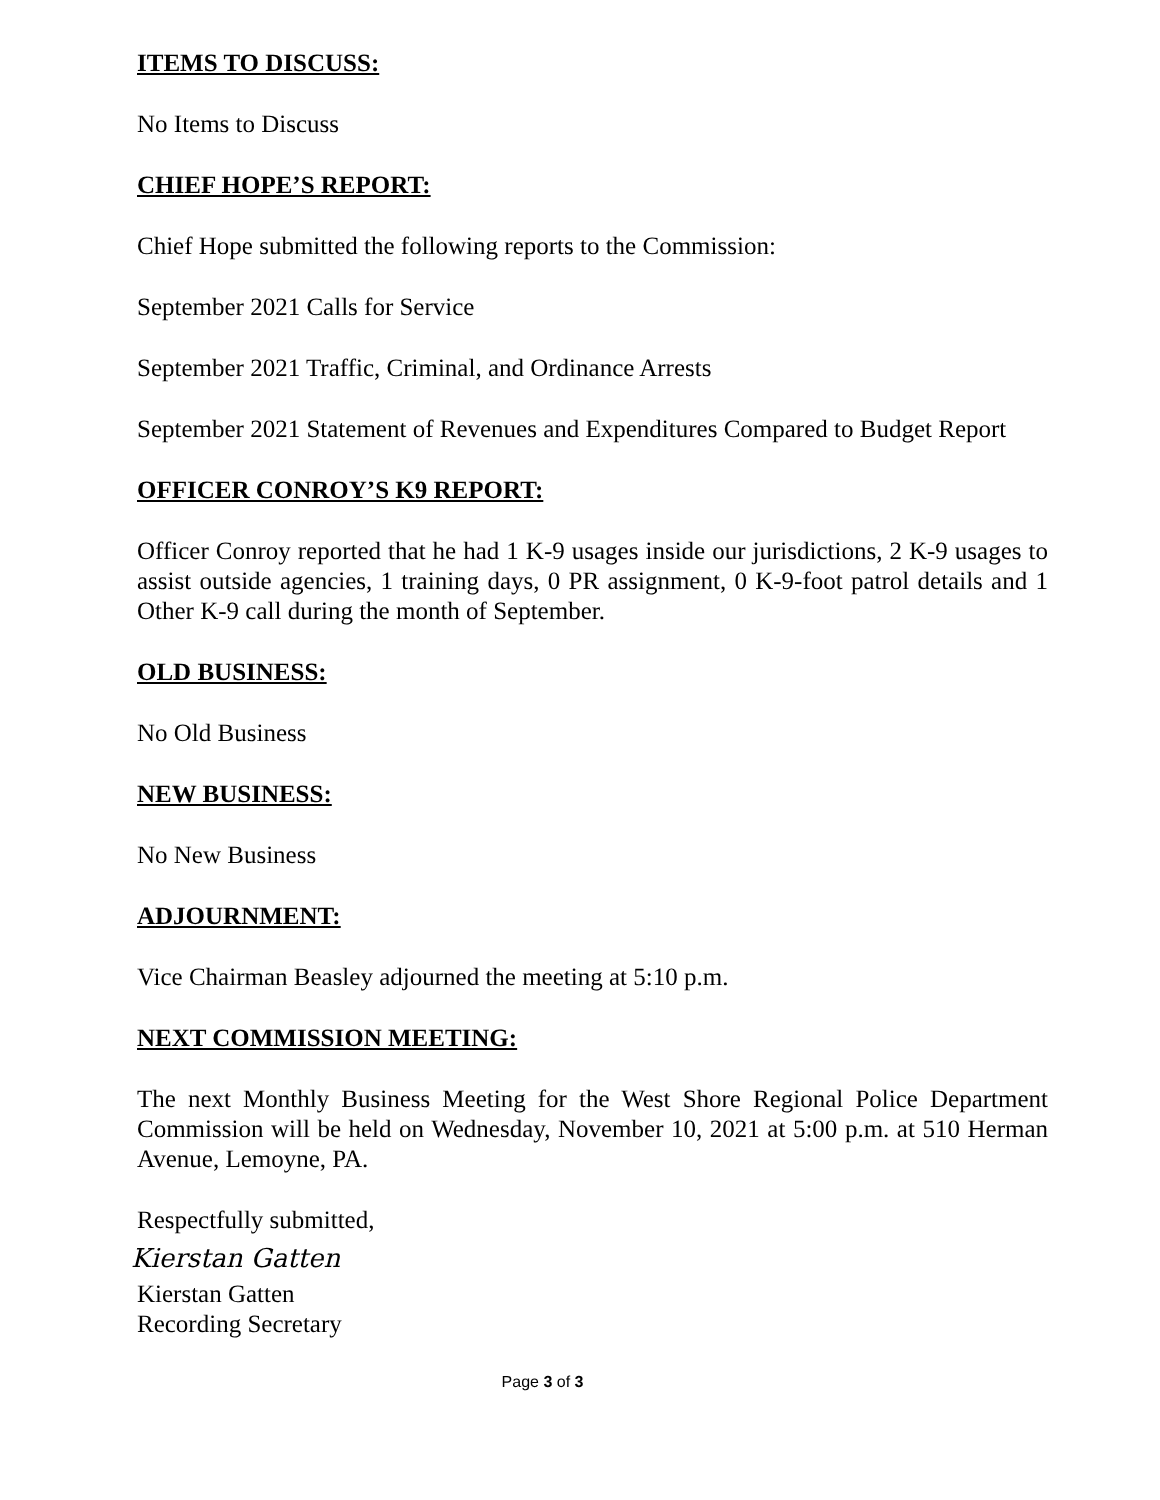ITEMS TO DISCUSS:
No Items to Discuss
CHIEF HOPE’S REPORT:
Chief Hope submitted the following reports to the Commission:
September 2021 Calls for Service
September 2021 Traffic, Criminal, and Ordinance Arrests
September 2021 Statement of Revenues and Expenditures Compared to Budget Report
OFFICER CONROY’S K9 REPORT:
Officer Conroy reported that he had 1 K-9 usages inside our jurisdictions, 2 K-9 usages to assist outside agencies, 1 training days, 0 PR assignment, 0 K-9-foot patrol details and 1 Other K-9 call during the month of September.
OLD BUSINESS:
No Old Business
NEW BUSINESS:
No New Business
ADJOURNMENT:
Vice Chairman Beasley adjourned the meeting at 5:10 p.m.
NEXT COMMISSION MEETING:
The next Monthly Business Meeting for the West Shore Regional Police Department Commission will be held on Wednesday, November 10, 2021 at 5:00 p.m. at 510 Herman Avenue, Lemoyne, PA.
Respectfully submitted,
Kierstan Gatten
Kierstan Gatten
Recording Secretary
Page 3 of 3